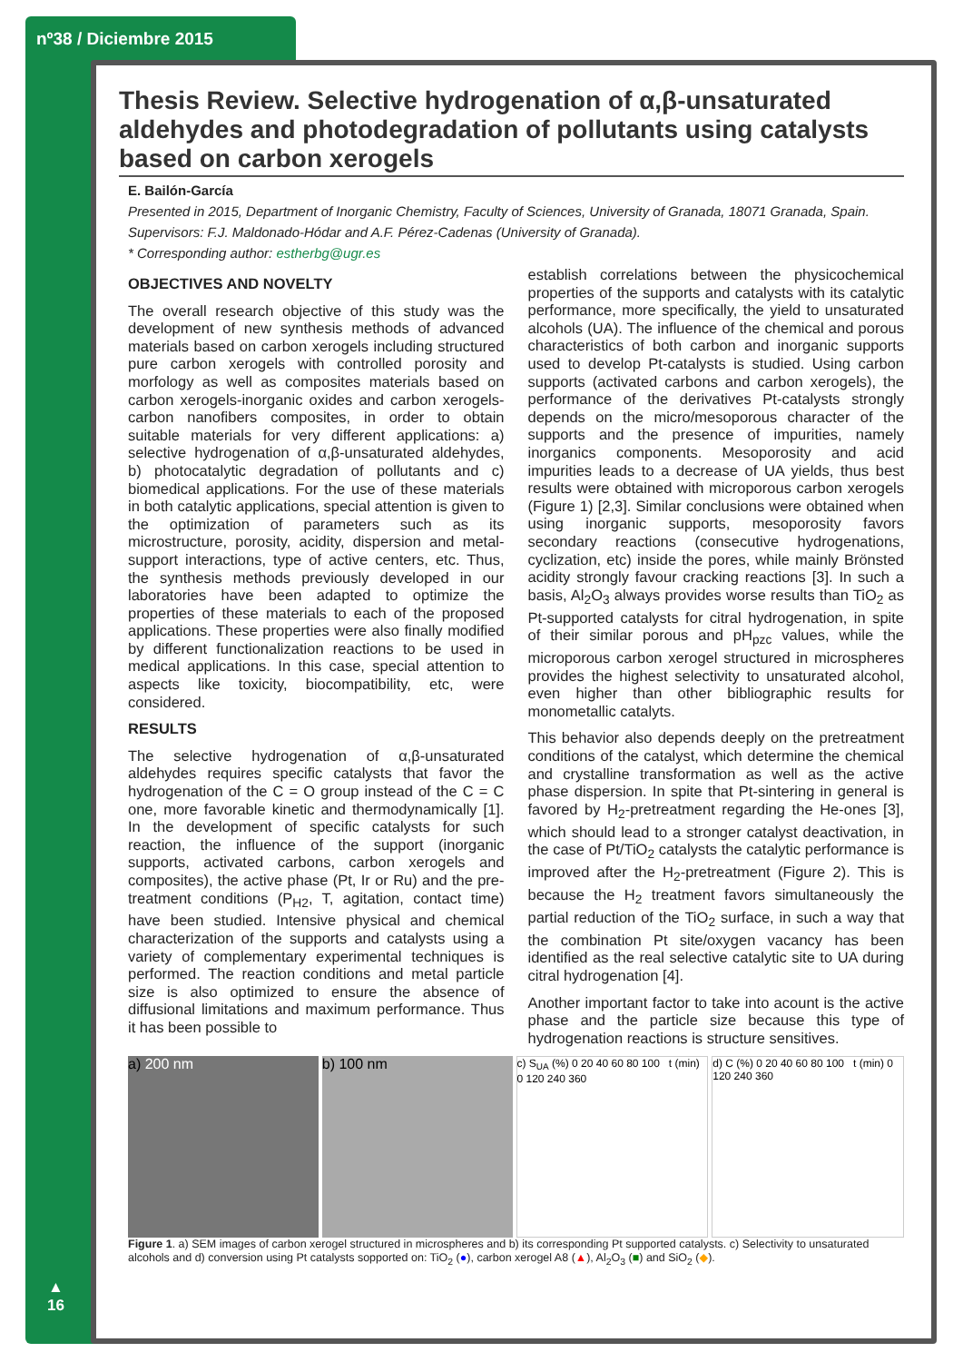nº38 / Diciembre 2015
▲
16
Thesis Review. Selective hydrogenation of α,β-unsaturated aldehydes and photodegradation of pollutants using catalysts based on carbon xerogels
E. Bailón-García
Presented in 2015, Department of Inorganic Chemistry, Faculty of Sciences, University of Granada, 18071 Granada, Spain.
Supervisors: F.J. Maldonado-Hódar and A.F. Pérez-Cadenas (University of Granada).
* Corresponding author: estherbg@ugr.es
OBJECTIVES AND NOVELTY
The overall research objective of this study was the development of new synthesis methods of advanced materials based on carbon xerogels including structured pure carbon xerogels with controlled porosity and morfology as well as composites materials based on carbon xerogels-inorganic oxides and carbon xerogels-carbon nanofibers composites, in order to obtain suitable materials for very different applications: a) selective hydrogenation of α,β-unsaturated aldehydes, b) photocatalytic degradation of pollutants and c) biomedical applications. For the use of these materials in both catalytic applications, special attention is given to the optimization of parameters such as its microstructure, porosity, acidity, dispersion and metal-support interactions, type of active centers, etc. Thus, the synthesis methods previously developed in our laboratories have been adapted to optimize the properties of these materials to each of the proposed applications. These properties were also finally modified by different functionalization reactions to be used in medical applications. In this case, special attention to aspects like toxicity, biocompatibility, etc, were considered.
RESULTS
The selective hydrogenation of α,β-unsaturated aldehydes requires specific catalysts that favor the hydrogenation of the C = O group instead of the C = C one, more favorable kinetic and thermodynamically [1]. In the development of specific catalysts for such reaction, the influence of the support (inorganic supports, activated carbons, carbon xerogels and composites), the active phase (Pt, Ir or Ru) and the pre-treatment conditions (P<sub>H2</sub>, T, agitation, contact time) have been studied. Intensive physical and chemical characterization of the supports and catalysts using a variety of complementary experimental techniques is performed. The reaction conditions and metal particle size is also optimized to ensure the absence of diffusional limitations and maximum performance. Thus it has been possible to
establish correlations between the physicochemical properties of the supports and catalysts with its catalytic performance, more specifically, the yield to unsaturated alcohols (UA). The influence of the chemical and porous characteristics of both carbon and inorganic supports used to develop Pt-catalysts is studied. Using carbon supports (activated carbons and carbon xerogels), the performance of the derivatives Pt-catalysts strongly depends on the micro/mesoporous character of the supports and the presence of impurities, namely inorganics components. Mesoporosity and acid impurities leads to a decrease of UA yields, thus best results were obtained with microporous carbon xerogels (Figure 1) [2,3]. Similar conclusions were obtained when using inorganic supports, mesoporosity favors secondary reactions (consecutive hydrogenations, cyclization, etc) inside the pores, while mainly Brönsted acidity strongly favour cracking reactions [3]. In such a basis, Al<sub>2</sub>O<sub>3</sub> always provides worse results than TiO<sub>2</sub> as Pt-supported catalysts for citral hydrogenation, in spite of their similar porous and pH<sub>pzc</sub> values, while the microporous carbon xerogel structured in microspheres provides the highest selectivity to unsaturated alcohol, even higher than other bibliographic results for monometallic catalyts.
This behavior also depends deeply on the pretreatment conditions of the catalyst, which determine the chemical and crystalline transformation as well as the active phase dispersion. In spite that Pt-sintering in general is favored by H<sub>2</sub>-pretreatment regarding the He-ones [3], which should lead to a stronger catalyst deactivation, in the case of Pt/TiO<sub>2</sub> catalysts the catalytic performance is improved after the H<sub>2</sub>-pretreatment (Figure 2). This is because the H<sub>2</sub> treatment favors simultaneously the partial reduction of the TiO<sub>2</sub> surface, in such a way that the combination Pt site/oxygen vacancy has been identified as the real selective catalytic site to UA during citral hydrogenation [4].
Another important factor to take into acount is the active phase and the particle size because this type of hydrogenation reactions is structure sensitives.
a) 200 nm b) 100 nm
c) S<sub>UA</sub> (%) 0 20 40 60 80 100 t (min) 0 120 240 360
d) C (%) 0 20 40 60 80 100 t (min) 0 120 240 360
Figure 1. a) SEM images of carbon xerogel structured in microspheres and b) its corresponding Pt supported catalysts. c) Selectivity to unsaturated alcohols and d) conversion using Pt catalysts sopported on: TiO<sub>2</sub> (●), carbon xerogel A8 (▲), Al<sub>2</sub>O<sub>3</sub> (■) and SiO<sub>2</sub> (◆).